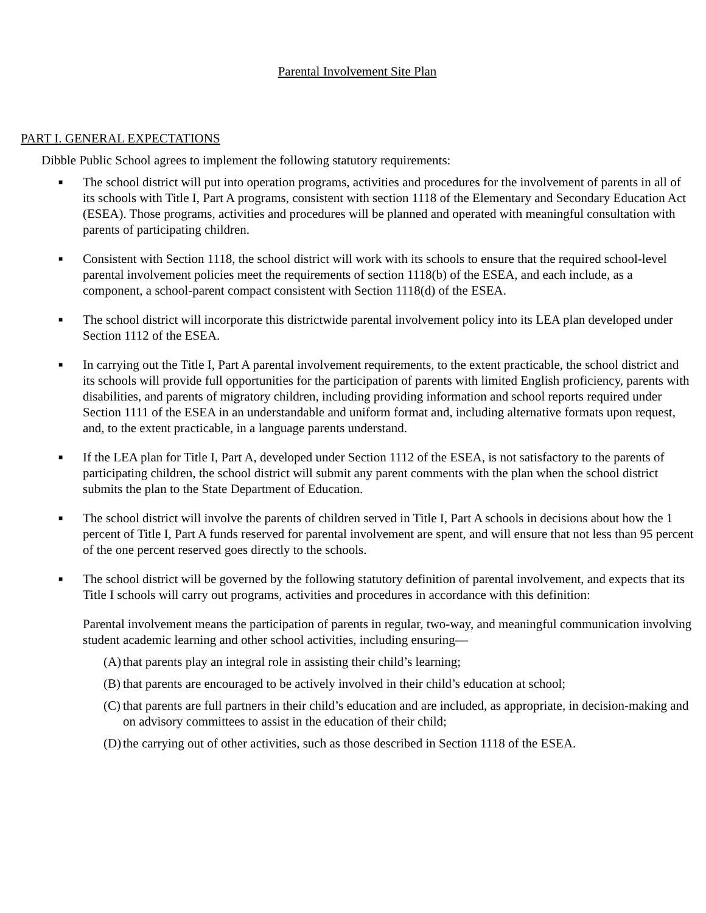Parental Involvement Site Plan
PART I. GENERAL EXPECTATIONS
Dibble Public School agrees to implement the following statutory requirements:
■ The school district will put into operation programs, activities and procedures for the involvement of parents in all of its schools with Title I, Part A programs, consistent with section 1118 of the Elementary and Secondary Education Act (ESEA). Those programs, activities and procedures will be planned and operated with meaningful consultation with parents of participating children.
■ Consistent with Section 1118, the school district will work with its schools to ensure that the required school-level parental involvement policies meet the requirements of section 1118(b) of the ESEA, and each include, as a component, a school-parent compact consistent with Section 1118(d) of the ESEA.
■ The school district will incorporate this districtwide parental involvement policy into its LEA plan developed under Section 1112 of the ESEA.
■ In carrying out the Title I, Part A parental involvement requirements, to the extent practicable, the school district and its schools will provide full opportunities for the participation of parents with limited English proficiency, parents with disabilities, and parents of migratory children, including providing information and school reports required under Section 1111 of the ESEA in an understandable and uniform format and, including alternative formats upon request, and, to the extent practicable, in a language parents understand.
■ If the LEA plan for Title I, Part A, developed under Section 1112 of the ESEA, is not satisfactory to the parents of participating children, the school district will submit any parent comments with the plan when the school district submits the plan to the State Department of Education.
■ The school district will involve the parents of children served in Title I, Part A schools in decisions about how the 1 percent of Title I, Part A funds reserved for parental involvement are spent, and will ensure that not less than 95 percent of the one percent reserved goes directly to the schools.
■ The school district will be governed by the following statutory definition of parental involvement, and expects that its Title I schools will carry out programs, activities and procedures in accordance with this definition:
Parental involvement means the participation of parents in regular, two-way, and meaningful communication involving student academic learning and other school activities, including ensuring—
(A) that parents play an integral role in assisting their child’s learning;
(B) that parents are encouraged to be actively involved in their child’s education at school;
(C) that parents are full partners in their child’s education and are included, as appropriate, in decision-making and on advisory committees to assist in the education of their child;
(D) the carrying out of other activities, such as those described in Section 1118 of the ESEA.